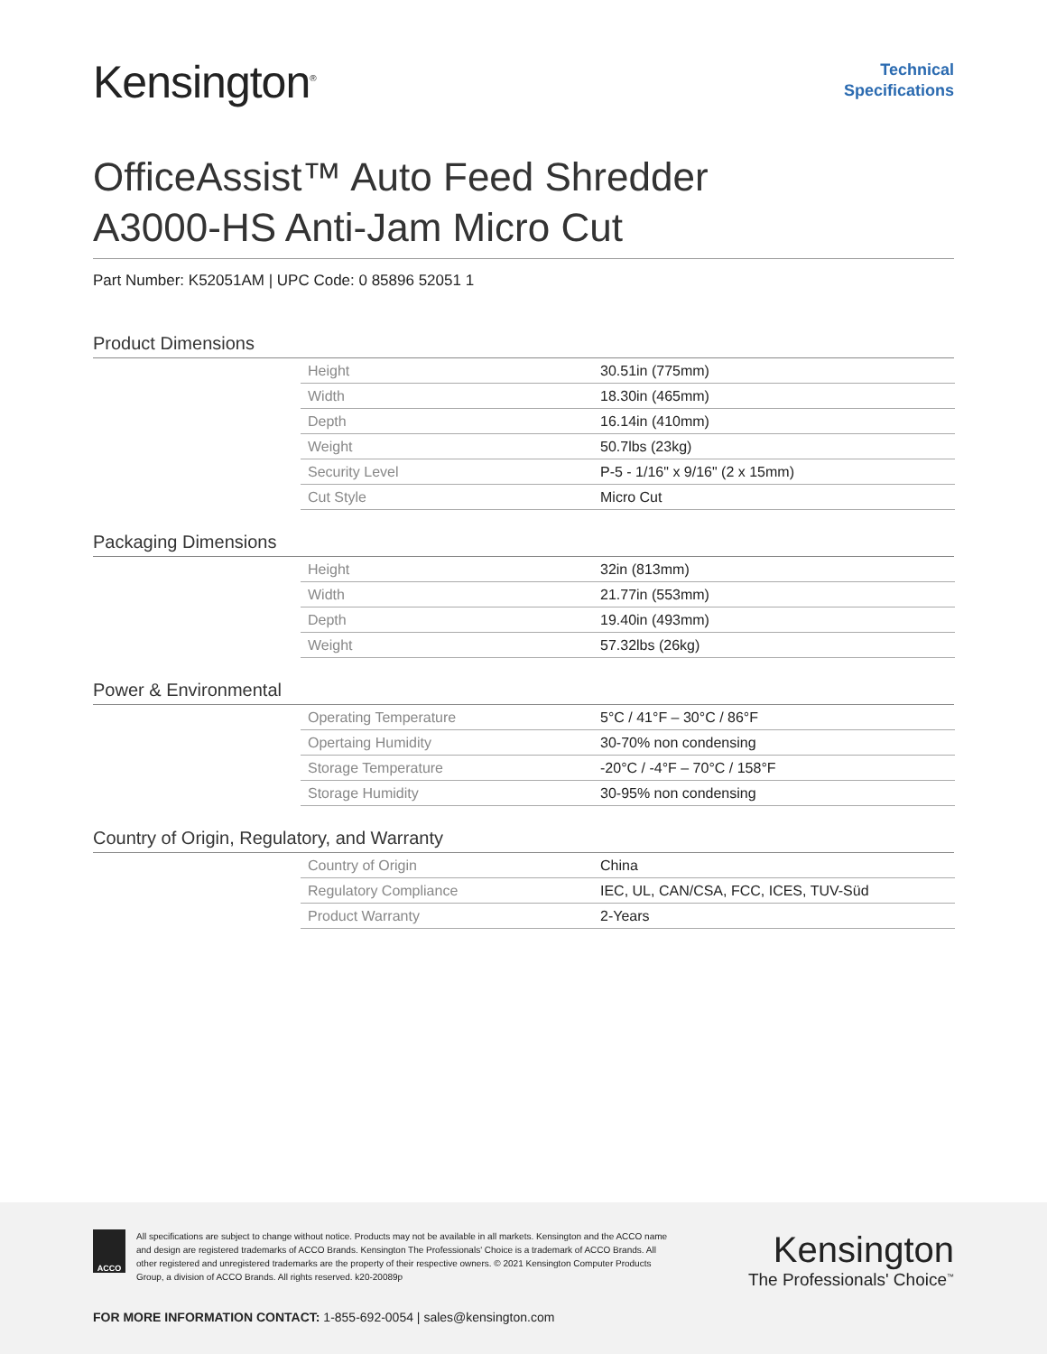Kensington<sup>®</sup>
Technical
Specifications
OfficeAssist™ Auto Feed Shredder
A3000-HS Anti-Jam Micro Cut
Part Number: K52051AM | UPC Code: 0 85896 52051 1
Product Dimensions
| Height | 30.51in (775mm) |
| Width | 18.30in (465mm) |
| Depth | 16.14in (410mm) |
| Weight | 50.7lbs (23kg) |
| Security Level | P-5 - 1/16" x 9/16" (2 x 15mm) |
| Cut Style | Micro Cut |
Packaging Dimensions
| Height | 32in (813mm) |
| Width | 21.77in (553mm) |
| Depth | 19.40in (493mm) |
| Weight | 57.32lbs (26kg) |
Power & Environmental
| Operating Temperature | 5°C / 41°F – 30°C / 86°F |
| Opertaing Humidity | 30-70% non condensing |
| Storage Temperature | -20°C / -4°F – 70°C / 158°F |
| Storage Humidity | 30-95% non condensing |
Country of Origin, Regulatory, and Warranty
| Country of Origin | China |
| Regulatory Compliance | IEC, UL, CAN/CSA, FCC, ICES, TUV-Süd |
| Product Warranty | 2-Years |
ACCO
All specifications are subject to change without notice. Products may not be available in all markets. Kensington and the ACCO name and design are registered trademarks of ACCO Brands. Kensington The Professionals' Choice is a trademark of ACCO Brands. All other registered and unregistered trademarks are the property of their respective owners. © 2021 Kensington Computer Products Group, a division of ACCO Brands. All rights reserved. k20-20089p
Kensington
The Professionals' Choice<sup>™</sup>
FOR MORE INFORMATION CONTACT: 1-855-692-0054 | sales@kensington.com